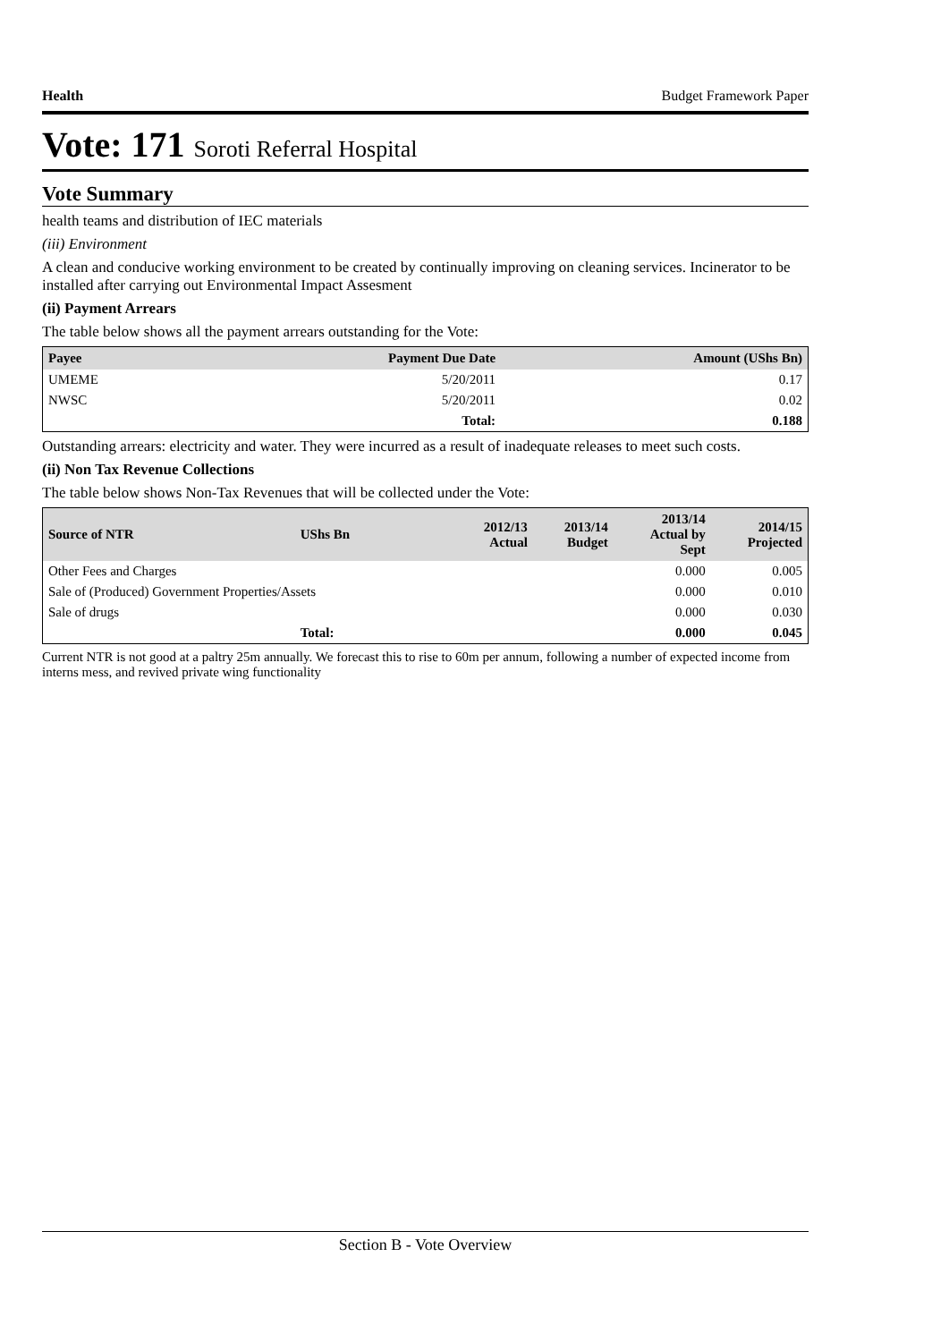Health Budget Framework Paper
Vote: 171 Soroti Referral Hospital
Vote Summary
health teams and distribution of IEC materials
(iii) Environment
A clean and conducive working environment to be created by continually improving on cleaning services. Incinerator to be installed after carrying out Environmental Impact Assesment
(ii) Payment Arrears
The table below shows all the payment arrears outstanding for the Vote:
| Payee | Payment Due Date | Amount (UShs Bn) |
| --- | --- | --- |
| UMEME | 5/20/2011 | 0.17 |
| NWSC | 5/20/2011 | 0.02 |
| | Total: | 0.188 |
Outstanding arrears: electricity and water. They were incurred as a result of inadequate releases to meet such costs.
(ii) Non Tax Revenue Collections
The table below shows Non-Tax Revenues that will be collected under the Vote:
| Source of NTR | UShs Bn | 2012/13 Actual | 2013/14 Budget | 2013/14 Actual by Sept | 2014/15 Projected |
| --- | --- | --- | --- | --- | --- |
| Other Fees and Charges | | | | 0.000 | 0.005 |
| Sale of (Produced) Government Properties/Assets | | | | 0.000 | 0.010 |
| Sale of drugs | | | | 0.000 | 0.030 |
| | Total: | | | 0.000 | 0.045 |
Current NTR is not good at a paltry 25m annually. We forecast this to rise to 60m per annum, following a number of expected income from interns mess, and revived private wing functionality
Section B - Vote Overview